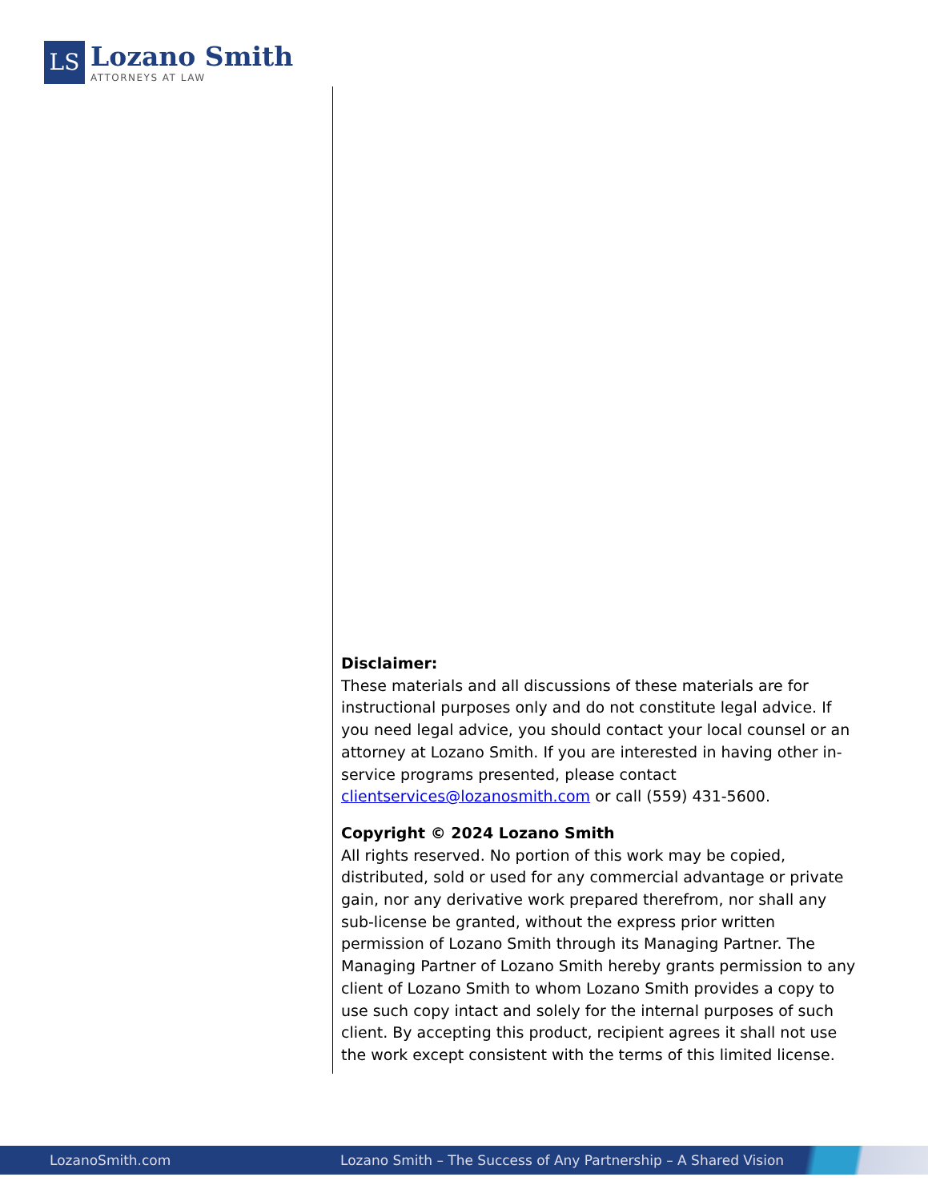LS
Lozano Smith
ATTORNEYS AT LAW
Disclaimer:
These materials and all discussions of these materials are for instructional purposes only and do not constitute legal advice. If you need legal advice, you should contact your local counsel or an attorney at Lozano Smith. If you are interested in having other in-service programs presented, please contact clientservices@lozanosmith.com or call (559) 431-5600.
Copyright © 2024 Lozano Smith
All rights reserved. No portion of this work may be copied, distributed, sold or used for any commercial advantage or private gain, nor any derivative work prepared therefrom, nor shall any sub-license be granted, without the express prior written permission of Lozano Smith through its Managing Partner. The Managing Partner of Lozano Smith hereby grants permission to any client of Lozano Smith to whom Lozano Smith provides a copy to use such copy intact and solely for the internal purposes of such client. By accepting this product, recipient agrees it shall not use the work except consistent with the terms of this limited license.
LozanoSmith.com Lozano Smith – The Success of Any Partnership – A Shared Vision